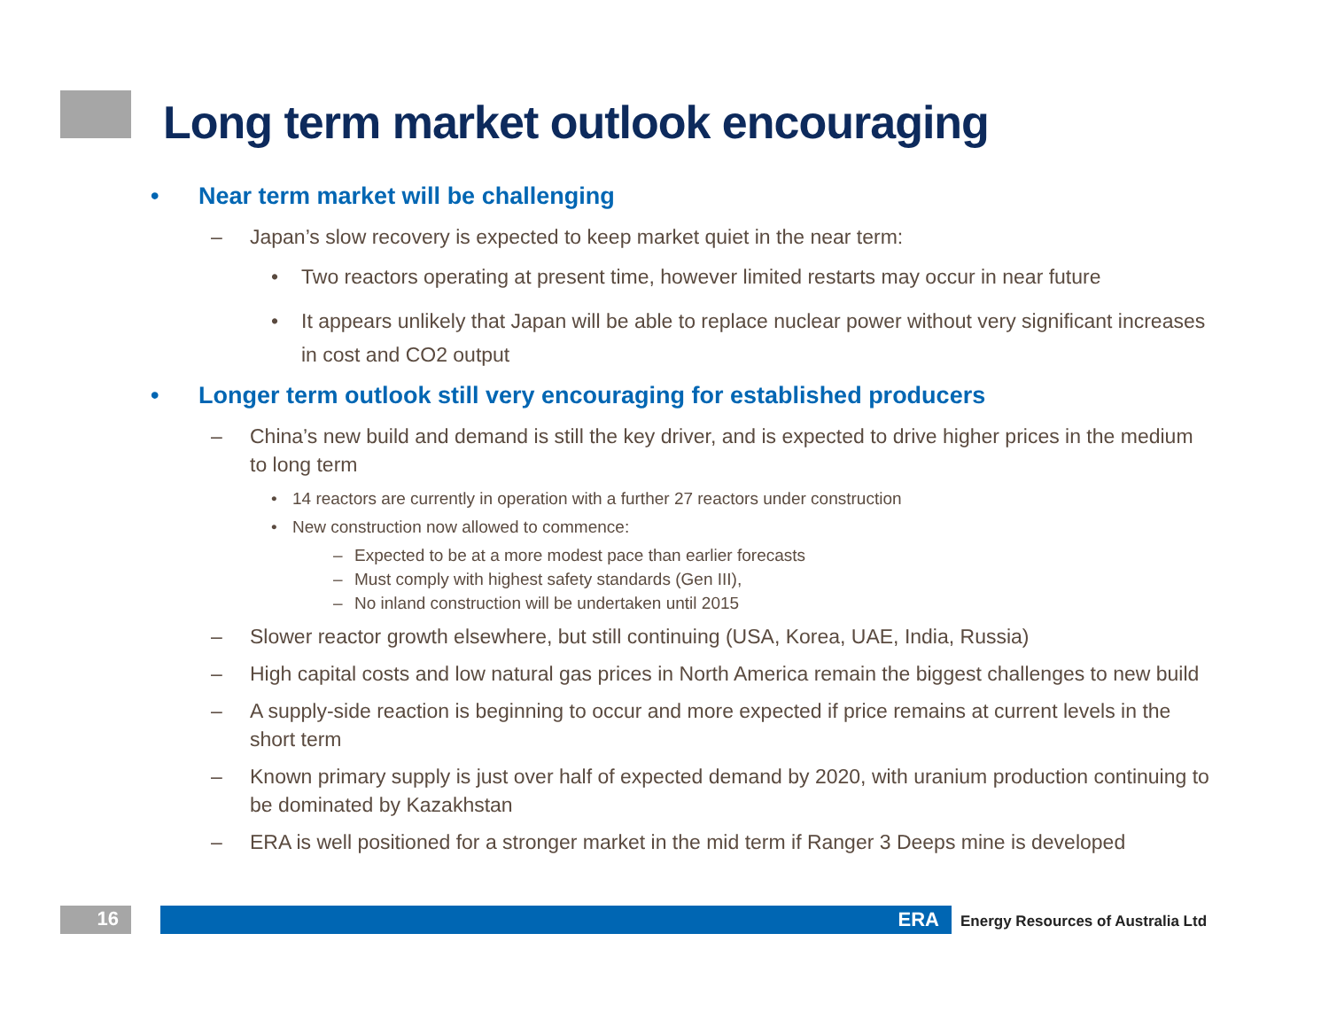Long term market outlook encouraging
• Near term market will be challenging
– Japan’s slow recovery is expected to keep market quiet in the near term:
• Two reactors operating at present time, however limited restarts may occur in near future
• It appears unlikely that Japan will be able to replace nuclear power without very significant increases in cost and CO2 output
• Longer term outlook still very encouraging for established producers
– China’s new build and demand is still the key driver, and is expected to drive higher prices in the medium to long term
• 14 reactors are currently in operation with a further 27 reactors under construction
• New construction now allowed to commence:
– Expected to be at a more modest pace than earlier forecasts
– Must comply with highest safety standards (Gen III),
– No inland construction will be undertaken until 2015
– Slower reactor growth elsewhere, but still continuing (USA, Korea, UAE, India, Russia)
– High capital costs and low natural gas prices in North America remain the biggest challenges to new build
– A supply-side reaction is beginning to occur and more expected if price remains at current levels in the short term
– Known primary supply is just over half of expected demand by 2020, with uranium production continuing to be dominated by Kazakhstan
– ERA is well positioned for a stronger market in the mid term if Ranger 3 Deeps mine is developed
16 ERA
Energy Resources of Australia Ltd